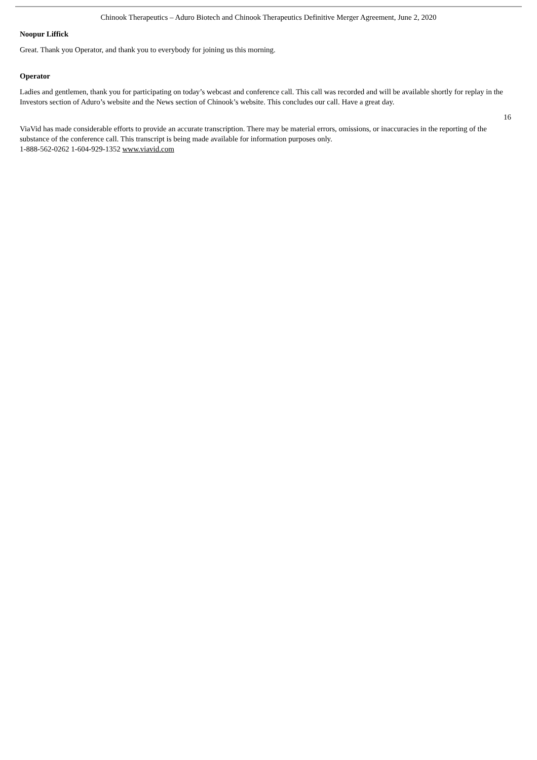Chinook Therapeutics – Aduro Biotech and Chinook Therapeutics Definitive Merger Agreement, June 2, 2020
Noopur Liffick
Great. Thank you Operator, and thank you to everybody for joining us this morning.
Operator
Ladies and gentlemen, thank you for participating on today’s webcast and conference call. This call was recorded and will be available shortly for replay in the Investors section of Aduro’s website and the News section of Chinook’s website. This concludes our call. Have a great day.
16
ViaVid has made considerable efforts to provide an accurate transcription. There may be material errors, omissions, or inaccuracies in the reporting of the substance of the conference call. This transcript is being made available for information purposes only.
1-888-562-0262 1-604-929-1352 www.viavid.com